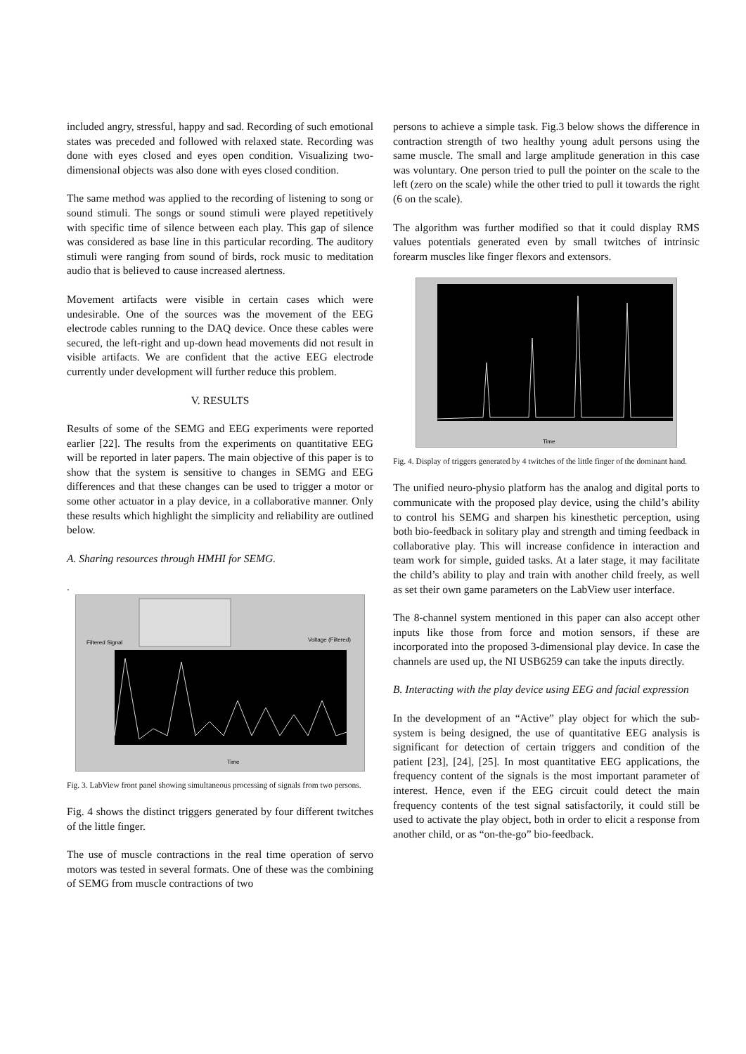included angry, stressful, happy and sad. Recording of such emotional states was preceded and followed with relaxed state. Recording was done with eyes closed and eyes open condition. Visualizing two-dimensional objects was also done with eyes closed condition.
The same method was applied to the recording of listening to song or sound stimuli. The songs or sound stimuli were played repetitively with specific time of silence between each play. This gap of silence was considered as base line in this particular recording. The auditory stimuli were ranging from sound of birds, rock music to meditation audio that is believed to cause increased alertness.
Movement artifacts were visible in certain cases which were undesirable. One of the sources was the movement of the EEG electrode cables running to the DAQ device. Once these cables were secured, the left-right and up-down head movements did not result in visible artifacts. We are confident that the active EEG electrode currently under development will further reduce this problem.
V. RESULTS
Results of some of the SEMG and EEG experiments were reported earlier [22]. The results from the experiments on quantitative EEG will be reported in later papers. The main objective of this paper is to show that the system is sensitive to changes in SEMG and EEG differences and that these changes can be used to trigger a motor or some other actuator in a play device, in a collaborative manner. Only these results which highlight the simplicity and reliability are outlined below.
A. Sharing resources through HMHI for SEMG.
.
Filtered Signal
Voltage (Filtered)
Time
Fig. 3. LabView front panel showing simultaneous processing of signals from two persons.
Fig. 4 shows the distinct triggers generated by four different twitches of the little finger.
The use of muscle contractions in the real time operation of servo motors was tested in several formats. One of these was the combining of SEMG from muscle contractions of two
persons to achieve a simple task. Fig.3 below shows the difference in contraction strength of two healthy young adult persons using the same muscle. The small and large amplitude generation in this case was voluntary. One person tried to pull the pointer on the scale to the left (zero on the scale) while the other tried to pull it towards the right (6 on the scale).
The algorithm was further modified so that it could display RMS values potentials generated even by small twitches of intrinsic forearm muscles like finger flexors and extensors.
Time
Fig. 4. Display of triggers generated by 4 twitches of the little finger of the dominant hand.
The unified neuro-physio platform has the analog and digital ports to communicate with the proposed play device, using the child’s ability to control his SEMG and sharpen his kinesthetic perception, using both bio-feedback in solitary play and strength and timing feedback in collaborative play. This will increase confidence in interaction and team work for simple, guided tasks. At a later stage, it may facilitate the child’s ability to play and train with another child freely, as well as set their own game parameters on the LabView user interface.
The 8-channel system mentioned in this paper can also accept other inputs like those from force and motion sensors, if these are incorporated into the proposed 3-dimensional play device. In case the channels are used up, the NI USB6259 can take the inputs directly.
B. Interacting with the play device using EEG and facial expression
In the development of an “Active” play object for which the sub-system is being designed, the use of quantitative EEG analysis is significant for detection of certain triggers and condition of the patient [23], [24], [25]. In most quantitative EEG applications, the frequency content of the signals is the most important parameter of interest. Hence, even if the EEG circuit could detect the main frequency contents of the test signal satisfactorily, it could still be used to activate the play object, both in order to elicit a response from another child, or as “on-the-go” bio-feedback.